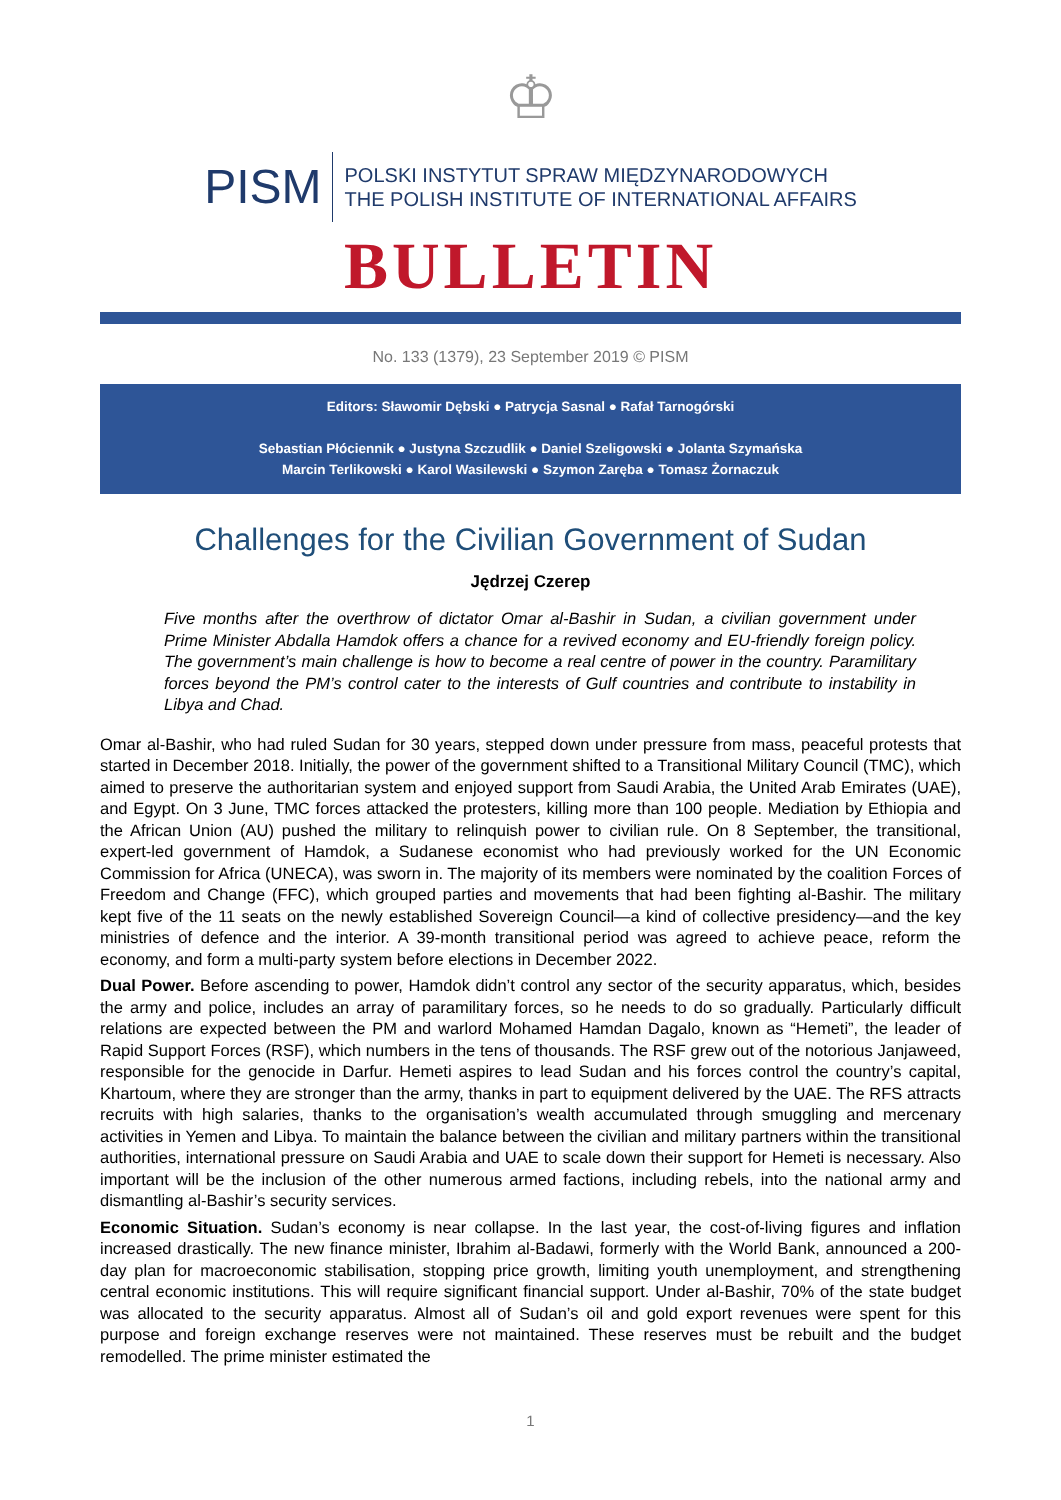♔
PISM
POLSKI INSTYTUT SPRAW MIĘDZYNARODOWYCH
THE POLISH INSTITUTE OF INTERNATIONAL AFFAIRS
BULLETIN
No. 133 (1379), 23 September 2019 © PISM
Editors: Sławomir Dębski ● Patrycja Sasnal ● Rafał Tarnogórski
Sebastian Płóciennik ● Justyna Szczudlik ● Daniel Szeligowski ● Jolanta Szymańska
Marcin Terlikowski ● Karol Wasilewski ● Szymon Zaręba ● Tomasz Żornaczuk
Challenges for the Civilian Government of Sudan
Jędrzej Czerep
Five months after the overthrow of dictator Omar al-Bashir in Sudan, a civilian government under Prime Minister Abdalla Hamdok offers a chance for a revived economy and EU-friendly foreign policy. The government’s main challenge is how to become a real centre of power in the country. Paramilitary forces beyond the PM’s control cater to the interests of Gulf countries and contribute to instability in Libya and Chad.
Omar al-Bashir, who had ruled Sudan for 30 years, stepped down under pressure from mass, peaceful protests that started in December 2018. Initially, the power of the government shifted to a Transitional Military Council (TMC), which aimed to preserve the authoritarian system and enjoyed support from Saudi Arabia, the United Arab Emirates (UAE), and Egypt. On 3 June, TMC forces attacked the protesters, killing more than 100 people. Mediation by Ethiopia and the African Union (AU) pushed the military to relinquish power to civilian rule. On 8 September, the transitional, expert-led government of Hamdok, a Sudanese economist who had previously worked for the UN Economic Commission for Africa (UNECA), was sworn in. The majority of its members were nominated by the coalition Forces of Freedom and Change (FFC), which grouped parties and movements that had been fighting al-Bashir. The military kept five of the 11 seats on the newly established Sovereign Council—a kind of collective presidency—and the key ministries of defence and the interior. A 39-month transitional period was agreed to achieve peace, reform the economy, and form a multi-party system before elections in December 2022.
Dual Power. Before ascending to power, Hamdok didn’t control any sector of the security apparatus, which, besides the army and police, includes an array of paramilitary forces, so he needs to do so gradually. Particularly difficult relations are expected between the PM and warlord Mohamed Hamdan Dagalo, known as “Hemeti”, the leader of Rapid Support Forces (RSF), which numbers in the tens of thousands. The RSF grew out of the notorious Janjaweed, responsible for the genocide in Darfur. Hemeti aspires to lead Sudan and his forces control the country’s capital, Khartoum, where they are stronger than the army, thanks in part to equipment delivered by the UAE. The RFS attracts recruits with high salaries, thanks to the organisation’s wealth accumulated through smuggling and mercenary activities in Yemen and Libya. To maintain the balance between the civilian and military partners within the transitional authorities, international pressure on Saudi Arabia and UAE to scale down their support for Hemeti is necessary. Also important will be the inclusion of the other numerous armed factions, including rebels, into the national army and dismantling al-Bashir’s security services.
Economic Situation. Sudan’s economy is near collapse. In the last year, the cost-of-living figures and inflation increased drastically. The new finance minister, Ibrahim al-Badawi, formerly with the World Bank, announced a 200-day plan for macroeconomic stabilisation, stopping price growth, limiting youth unemployment, and strengthening central economic institutions. This will require significant financial support. Under al-Bashir, 70% of the state budget was allocated to the security apparatus. Almost all of Sudan’s oil and gold export revenues were spent for this purpose and foreign exchange reserves were not maintained. These reserves must be rebuilt and the budget remodelled. The prime minister estimated the
1